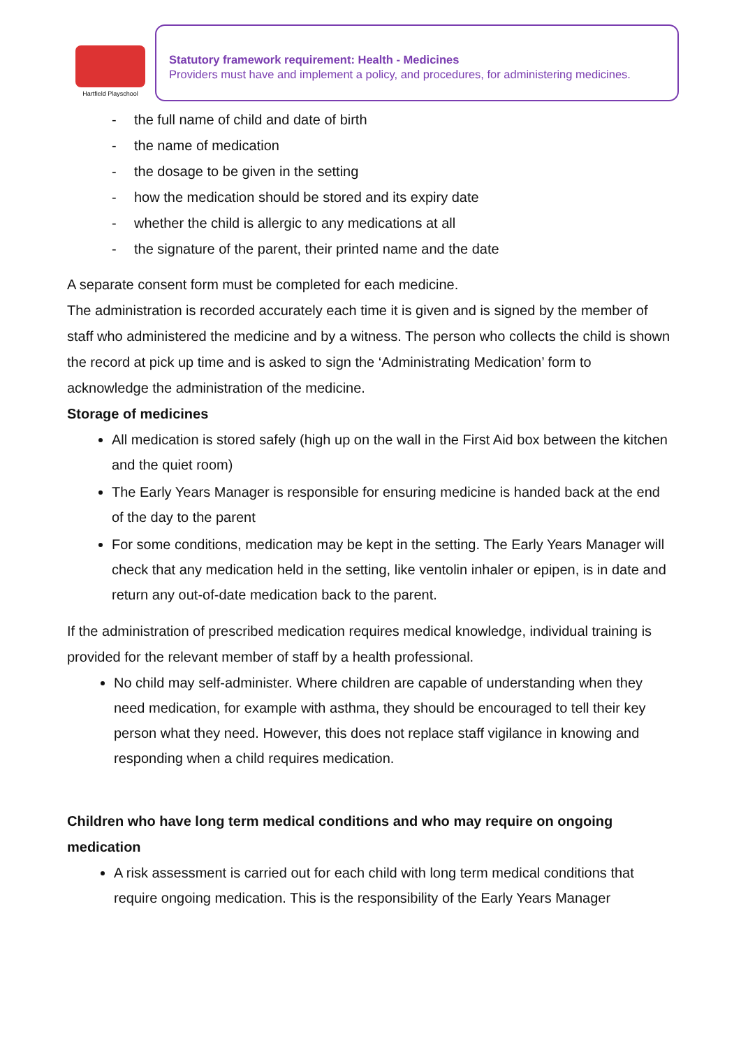Hartfield Playschool
Statutory framework requirement: Health - Medicines
Providers must have and implement a policy, and procedures, for administering medicines.
- the full name of child and date of birth
- the name of medication
- the dosage to be given in the setting
- how the medication should be stored and its expiry date
- whether the child is allergic to any medications at all
- the signature of the parent, their printed name and the date
A separate consent form must be completed for each medicine.
The administration is recorded accurately each time it is given and is signed by the member of staff who administered the medicine and by a witness. The person who collects the child is shown the record at pick up time and is asked to sign the ‘Administrating Medication’ form to acknowledge the administration of the medicine.
Storage of medicines
All medication is stored safely (high up on the wall in the First Aid box between the kitchen and the quiet room)
The Early Years Manager is responsible for ensuring medicine is handed back at the end of the day to the parent
For some conditions, medication may be kept in the setting. The Early Years Manager will check that any medication held in the setting, like ventolin inhaler or epipen, is in date and return any out-of-date medication back to the parent.
If the administration of prescribed medication requires medical knowledge, individual training is provided for the relevant member of staff by a health professional.
No child may self-administer. Where children are capable of understanding when they need medication, for example with asthma, they should be encouraged to tell their key person what they need. However, this does not replace staff vigilance in knowing and responding when a child requires medication.
Children who have long term medical conditions and who may require on ongoing medication
A risk assessment is carried out for each child with long term medical conditions that require ongoing medication. This is the responsibility of the Early Years Manager